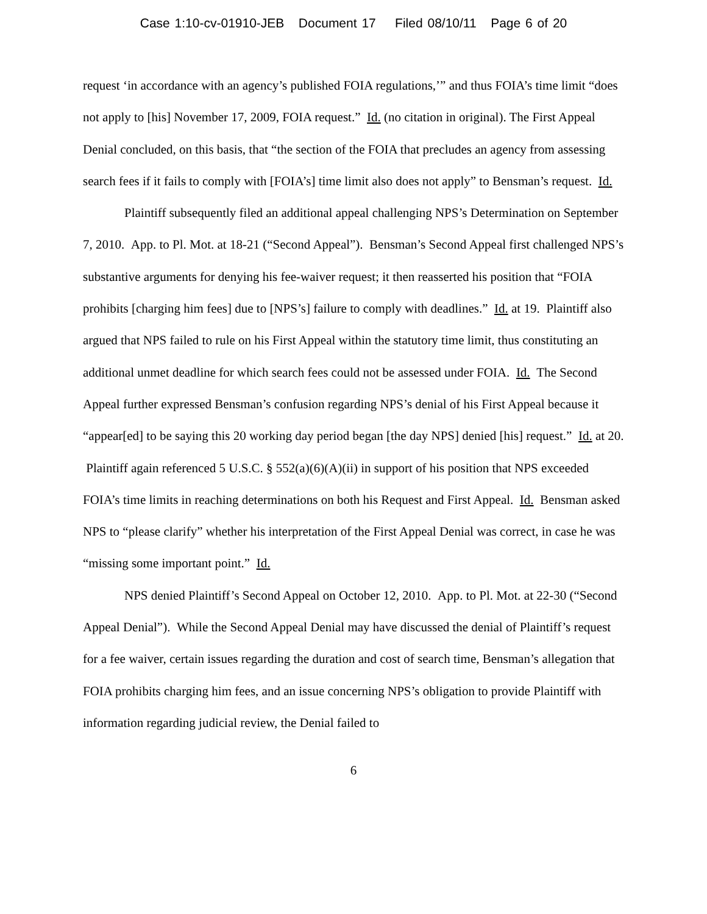Case 1:10-cv-01910-JEB Document 17 Filed 08/10/11 Page 6 of 20
request ‘in accordance with an agency’s published FOIA regulations,’” and thus FOIA’s time limit “does not apply to [his] November 17, 2009, FOIA request.” Id. (no citation in original). The First Appeal Denial concluded, on this basis, that “the section of the FOIA that precludes an agency from assessing search fees if it fails to comply with [FOIA’s] time limit also does not apply” to Bensman’s request. Id.
Plaintiff subsequently filed an additional appeal challenging NPS’s Determination on September 7, 2010. App. to Pl. Mot. at 18-21 (“Second Appeal”). Bensman’s Second Appeal first challenged NPS’s substantive arguments for denying his fee-waiver request; it then reasserted his position that “FOIA prohibits [charging him fees] due to [NPS’s] failure to comply with deadlines.” Id. at 19. Plaintiff also argued that NPS failed to rule on his First Appeal within the statutory time limit, thus constituting an additional unmet deadline for which search fees could not be assessed under FOIA. Id. The Second Appeal further expressed Bensman’s confusion regarding NPS’s denial of his First Appeal because it “appear[ed] to be saying this 20 working day period began [the day NPS] denied [his] request.” Id. at 20. Plaintiff again referenced 5 U.S.C. § 552(a)(6)(A)(ii) in support of his position that NPS exceeded FOIA’s time limits in reaching determinations on both his Request and First Appeal. Id. Bensman asked NPS to “please clarify” whether his interpretation of the First Appeal Denial was correct, in case he was “missing some important point.” Id.
NPS denied Plaintiff’s Second Appeal on October 12, 2010. App. to Pl. Mot. at 22-30 (“Second Appeal Denial”). While the Second Appeal Denial may have discussed the denial of Plaintiff’s request for a fee waiver, certain issues regarding the duration and cost of search time, Bensman’s allegation that FOIA prohibits charging him fees, and an issue concerning NPS’s obligation to provide Plaintiff with information regarding judicial review, the Denial failed to
6